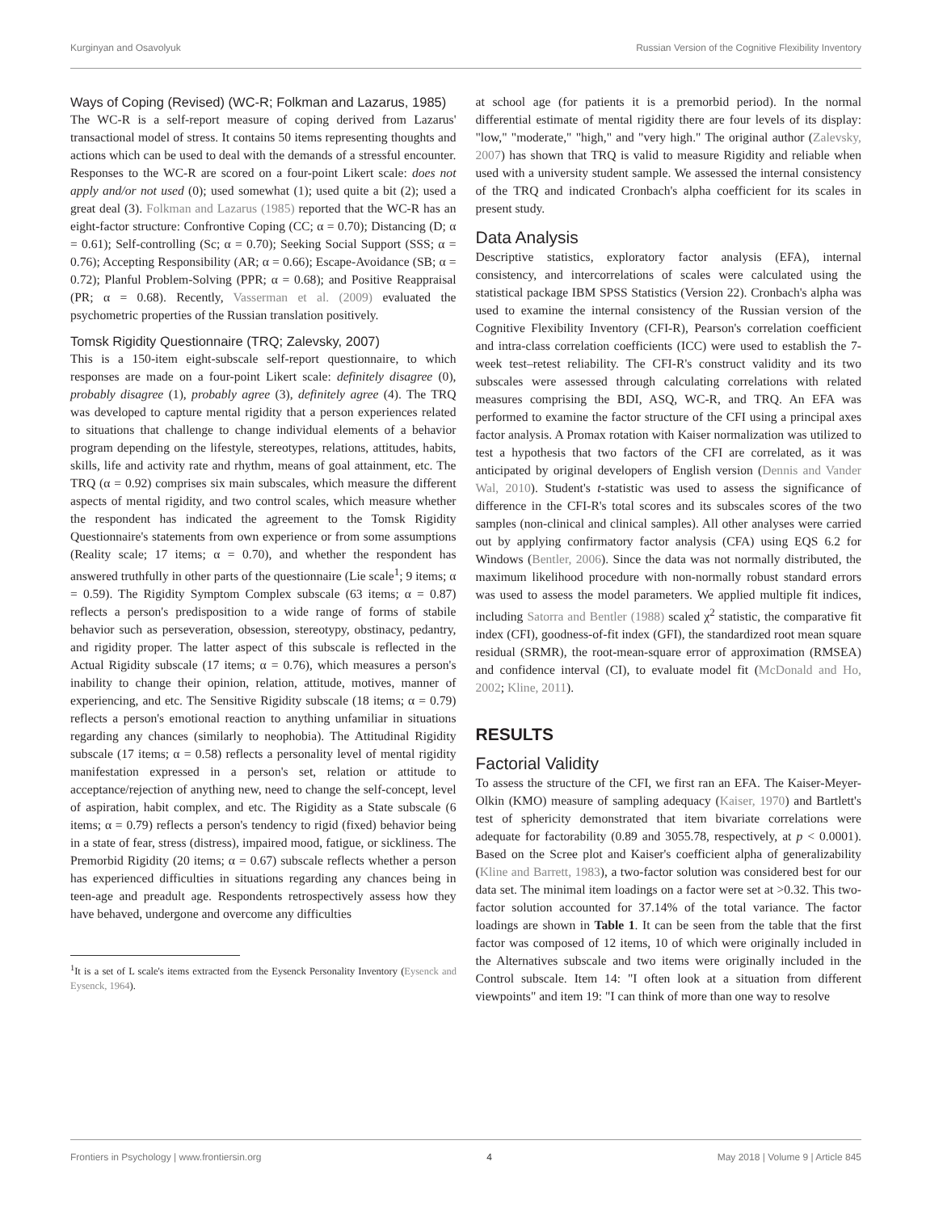Kurginyan and Osavolyuk Russian Version of the Cognitive Flexibility Inventory
Ways of Coping (Revised) (WC-R; Folkman and Lazarus, 1985)
The WC-R is a self-report measure of coping derived from Lazarus' transactional model of stress. It contains 50 items representing thoughts and actions which can be used to deal with the demands of a stressful encounter. Responses to the WC-R are scored on a four-point Likert scale: does not apply and/or not used (0); used somewhat (1); used quite a bit (2); used a great deal (3). Folkman and Lazarus (1985) reported that the WC-R has an eight-factor structure: Confrontive Coping (CC; α = 0.70); Distancing (D; α = 0.61); Self-controlling (Sc; α = 0.70); Seeking Social Support (SSS; α = 0.76); Accepting Responsibility (AR; α = 0.66); Escape-Avoidance (SB; α = 0.72); Planful Problem-Solving (PPR; α = 0.68); and Positive Reappraisal (PR; α = 0.68). Recently, Vasserman et al. (2009) evaluated the psychometric properties of the Russian translation positively.
Tomsk Rigidity Questionnaire (TRQ; Zalevsky, 2007)
This is a 150-item eight-subscale self-report questionnaire, to which responses are made on a four-point Likert scale: definitely disagree (0), probably disagree (1), probably agree (3), definitely agree (4). The TRQ was developed to capture mental rigidity that a person experiences related to situations that challenge to change individual elements of a behavior program depending on the lifestyle, stereotypes, relations, attitudes, habits, skills, life and activity rate and rhythm, means of goal attainment, etc. The TRQ (α = 0.92) comprises six main subscales, which measure the different aspects of mental rigidity, and two control scales, which measure whether the respondent has indicated the agreement to the Tomsk Rigidity Questionnaire's statements from own experience or from some assumptions (Reality scale; 17 items; α = 0.70), and whether the respondent has answered truthfully in other parts of the questionnaire (Lie scale<sup>1</sup>; 9 items; α = 0.59). The Rigidity Symptom Complex subscale (63 items; α = 0.87) reflects a person's predisposition to a wide range of forms of stabile behavior such as perseveration, obsession, stereotypy, obstinacy, pedantry, and rigidity proper. The latter aspect of this subscale is reflected in the Actual Rigidity subscale (17 items; α = 0.76), which measures a person's inability to change their opinion, relation, attitude, motives, manner of experiencing, and etc. The Sensitive Rigidity subscale (18 items; α = 0.79) reflects a person's emotional reaction to anything unfamiliar in situations regarding any chances (similarly to neophobia). The Attitudinal Rigidity subscale (17 items; α = 0.58) reflects a personality level of mental rigidity manifestation expressed in a person's set, relation or attitude to acceptance/rejection of anything new, need to change the self-concept, level of aspiration, habit complex, and etc. The Rigidity as a State subscale (6 items; α = 0.79) reflects a person's tendency to rigid (fixed) behavior being in a state of fear, stress (distress), impaired mood, fatigue, or sickliness. The Premorbid Rigidity (20 items; α = 0.67) subscale reflects whether a person has experienced difficulties in situations regarding any chances being in teen-age and preadult age. Respondents retrospectively assess how they have behaved, undergone and overcome any difficulties
<sup>1</sup> It is a set of L scale's items extracted from the Eysenck Personality Inventory (Eysenck and Eysenck, 1964).
at school age (for patients it is a premorbid period). In the normal differential estimate of mental rigidity there are four levels of its display: "low," "moderate," "high," and "very high." The original author (Zalevsky, 2007) has shown that TRQ is valid to measure Rigidity and reliable when used with a university student sample. We assessed the internal consistency of the TRQ and indicated Cronbach's alpha coefficient for its scales in present study.
Data Analysis
Descriptive statistics, exploratory factor analysis (EFA), internal consistency, and intercorrelations of scales were calculated using the statistical package IBM SPSS Statistics (Version 22). Cronbach's alpha was used to examine the internal consistency of the Russian version of the Cognitive Flexibility Inventory (CFI-R), Pearson's correlation coefficient and intra-class correlation coefficients (ICC) were used to establish the 7-week test–retest reliability. The CFI-R's construct validity and its two subscales were assessed through calculating correlations with related measures comprising the BDI, ASQ, WC-R, and TRQ. An EFA was performed to examine the factor structure of the CFI using a principal axes factor analysis. A Promax rotation with Kaiser normalization was utilized to test a hypothesis that two factors of the CFI are correlated, as it was anticipated by original developers of English version (Dennis and Vander Wal, 2010). Student's t-statistic was used to assess the significance of difference in the CFI-R's total scores and its subscales scores of the two samples (non-clinical and clinical samples). All other analyses were carried out by applying confirmatory factor analysis (CFA) using EQS 6.2 for Windows (Bentler, 2006). Since the data was not normally distributed, the maximum likelihood procedure with non-normally robust standard errors was used to assess the model parameters. We applied multiple fit indices, including Satorra and Bentler (1988) scaled χ<sup>2</sup> statistic, the comparative fit index (CFI), goodness-of-fit index (GFI), the standardized root mean square residual (SRMR), the root-mean-square error of approximation (RMSEA) and confidence interval (CI), to evaluate model fit (McDonald and Ho, 2002; Kline, 2011).
RESULTS
Factorial Validity
To assess the structure of the CFI, we first ran an EFA. The Kaiser-Meyer-Olkin (KMO) measure of sampling adequacy (Kaiser, 1970) and Bartlett's test of sphericity demonstrated that item bivariate correlations were adequate for factorability (0.89 and 3055.78, respectively, at p < 0.0001). Based on the Scree plot and Kaiser's coefficient alpha of generalizability (Kline and Barrett, 1983), a two-factor solution was considered best for our data set. The minimal item loadings on a factor were set at >0.32. This two-factor solution accounted for 37.14% of the total variance. The factor loadings are shown in Table 1. It can be seen from the table that the first factor was composed of 12 items, 10 of which were originally included in the Alternatives subscale and two items were originally included in the Control subscale. Item 14: "I often look at a situation from different viewpoints" and item 19: "I can think of more than one way to resolve
Frontiers in Psychology | www.frontiersin.org 4 May 2018 | Volume 9 | Article 845